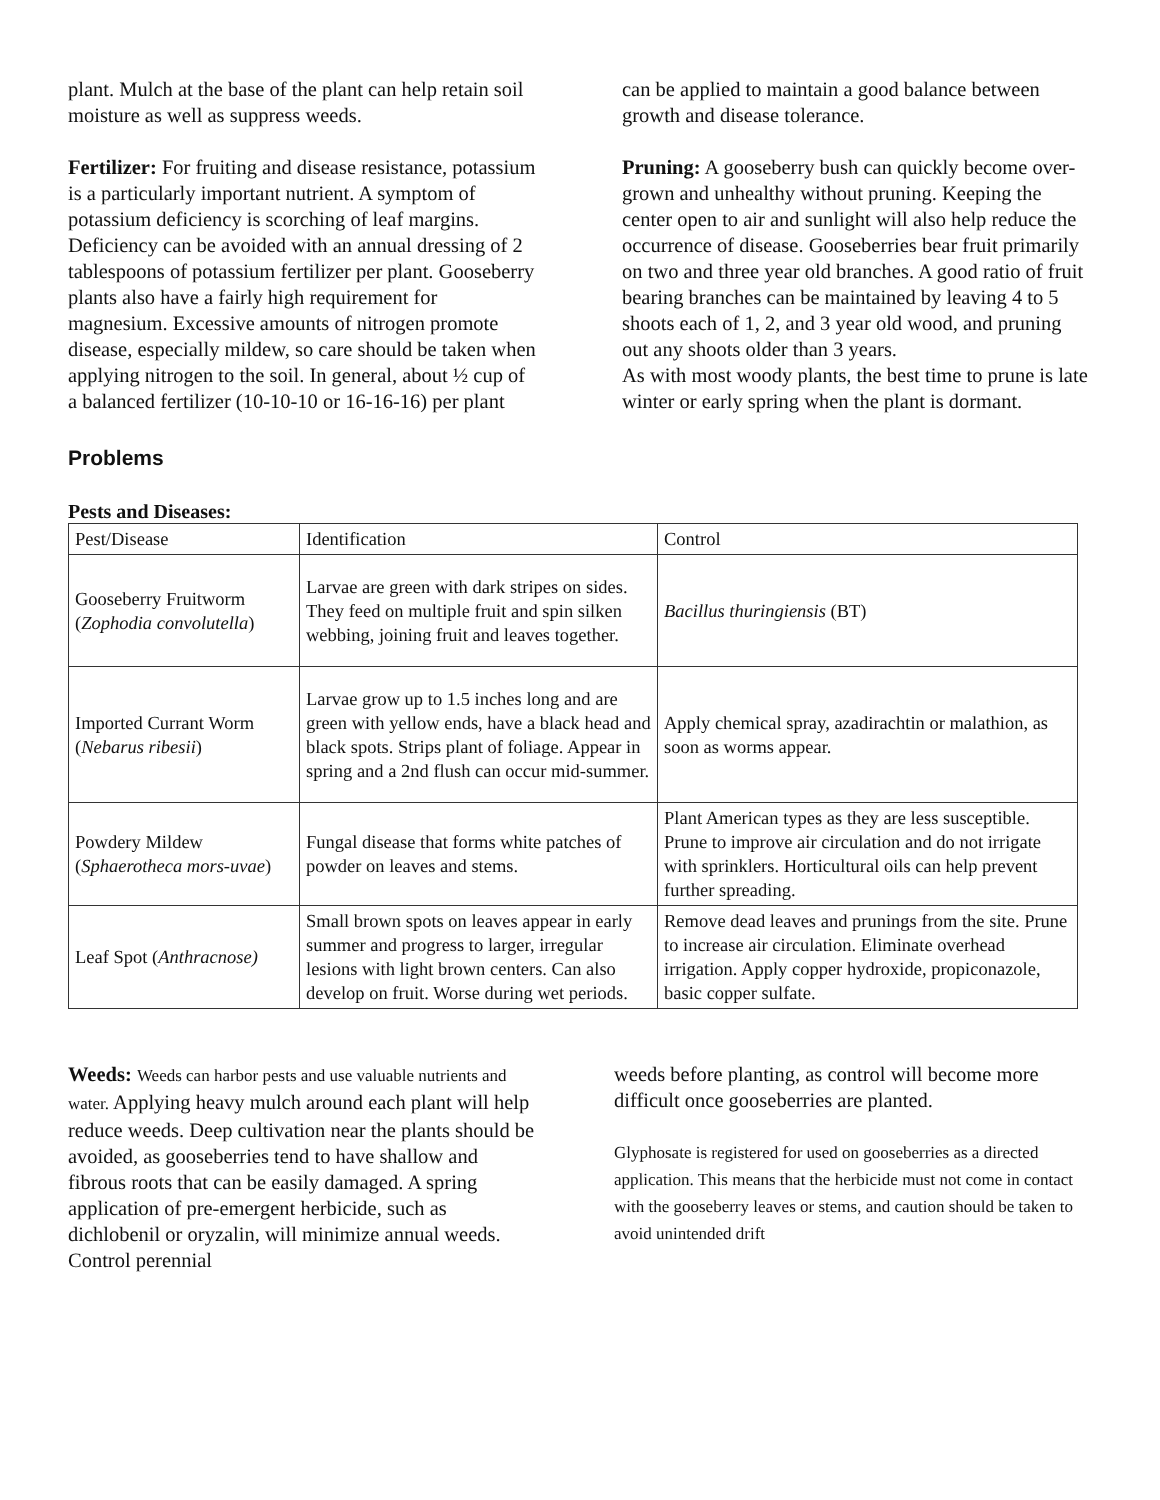plant. Mulch at the base of the plant can help retain soil moisture as well as suppress weeds.
Fertilizer: For fruiting and disease resistance, potassium is a particularly important nutrient. A symptom of potassium deficiency is scorching of leaf margins. Deficiency can be avoided with an annual dressing of 2 tablespoons of potassium fertilizer per plant. Gooseberry plants also have a fairly high requirement for magnesium. Excessive amounts of nitrogen promote disease, especially mildew, so care should be taken when applying nitrogen to the soil. In general, about ½ cup of a balanced fertilizer (10-10-10 or 16-16-16) per plant
can be applied to maintain a good balance between growth and disease tolerance.
Pruning: A gooseberry bush can quickly become over-grown and unhealthy without pruning. Keeping the center open to air and sunlight will also help reduce the occurrence of disease. Gooseberries bear fruit primarily on two and three year old branches. A good ratio of fruit bearing branches can be maintained by leaving 4 to 5 shoots each of 1, 2, and 3 year old wood, and pruning out any shoots older than 3 years.
As with most woody plants, the best time to prune is late winter or early spring when the plant is dormant.
Problems
Pests and Diseases:
| Pest/Disease | Identification | Control |
| Gooseberry Fruitworm ( Zophodia convolutella ) | Larvae are green with dark stripes on sides. They feed on multiple fruit and spin silken webbing, joining fruit and leaves together. | Bacillus thuringiensis (BT) |
| Imported Currant Worm ( Nebarus ribesii ) | Larvae grow up to 1.5 inches long and are green with yellow ends, have a black head and black spots. Strips plant of foliage. Appear in spring and a 2nd flush can occur mid-summer. | Apply chemical spray, azadirachtin or malathion, as soon as worms appear. |
| Powdery Mildew ( Sphaerotheca mors-uvae ) | Fungal disease that forms white patches of powder on leaves and stems. | Plant American types as they are less susceptible. Prune to improve air circulation and do not irrigate with sprinklers. Horticultural oils can help prevent further spreading. |
| Leaf Spot ( Anthracnose) | Small brown spots on leaves appear in early summer and progress to larger, irregular lesions with light brown centers. Can also develop on fruit. Worse during wet periods. | Remove dead leaves and prunings from the site. Prune to increase air circulation. Eliminate overhead irrigation. Apply copper hydroxide, propiconazole, basic copper sulfate. |
Weeds: Weeds can harbor pests and use valuable nutrients and water. Applying heavy mulch around each plant will help reduce weeds. Deep cultivation near the plants should be avoided, as gooseberries tend to have shallow and fibrous roots that can be easily damaged. A spring application of pre-emergent herbicide, such as dichlobenil or oryzalin, will minimize annual weeds. Control perennial
weeds before planting, as control will become more difficult once gooseberries are planted.
Glyphosate is registered for used on gooseberries as a directed application. This means that the herbicide must not come in contact with the gooseberry leaves or stems, and caution should be taken to avoid unintended drift